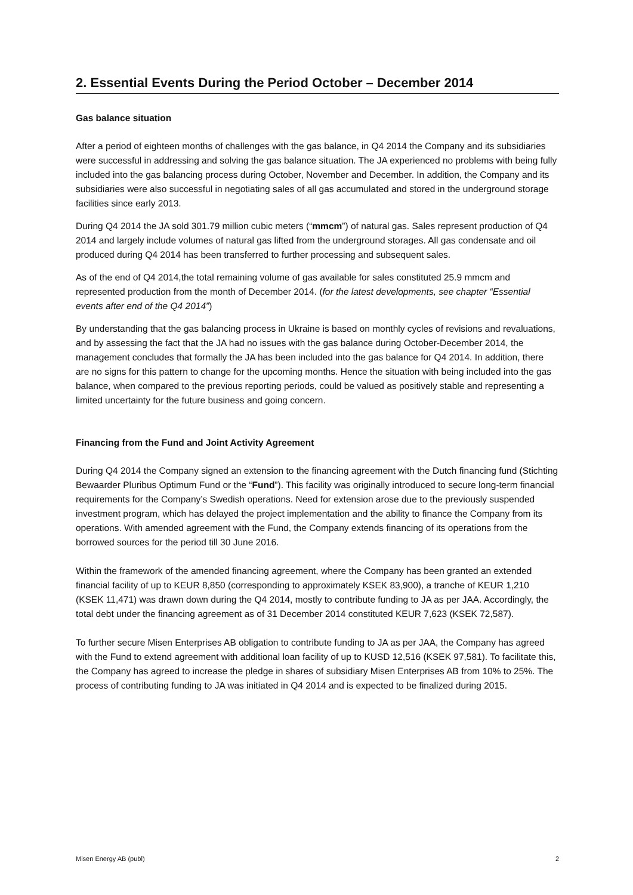2. Essential Events During the Period October – December 2014
Gas balance situation
After a period of eighteen months of challenges with the gas balance, in Q4 2014 the Company and its subsidiaries were successful in addressing and solving the gas balance situation. The JA experienced no problems with being fully included into the gas balancing process during October, November and December. In addition, the Company and its subsidiaries were also successful in negotiating sales of all gas accumulated and stored in the underground storage facilities since early 2013.
During Q4 2014 the JA sold 301.79 million cubic meters (“mmcm”) of natural gas. Sales represent production of Q4 2014 and largely include volumes of natural gas lifted from the underground storages. All gas condensate and oil produced during Q4 2014 has been transferred to further processing and subsequent sales.
As of the end of Q4 2014,the total remaining volume of gas available for sales constituted 25.9 mmcm and represented production from the month of December 2014. (for the latest developments, see chapter “Essential events after end of the Q4 2014”)
By understanding that the gas balancing process in Ukraine is based on monthly cycles of revisions and revaluations, and by assessing the fact that the JA had no issues with the gas balance during October-December 2014, the management concludes that formally the JA has been included into the gas balance for Q4 2014. In addition, there are no signs for this pattern to change for the upcoming months. Hence the situation with being included into the gas balance, when compared to the previous reporting periods, could be valued as positively stable and representing a limited uncertainty for the future business and going concern.
Financing from the Fund and Joint Activity Agreement
During Q4 2014 the Company signed an extension to the financing agreement with the Dutch financing fund (Stichting Bewaarder Pluribus Optimum Fund or the “Fund”). This facility was originally introduced to secure long-term financial requirements for the Company’s Swedish operations. Need for extension arose due to the previously suspended investment program, which has delayed the project implementation and the ability to finance the Company from its operations. With amended agreement with the Fund, the Company extends financing of its operations from the borrowed sources for the period till 30 June 2016.
Within the framework of the amended financing agreement, where the Company has been granted an extended financial facility of up to KEUR 8,850 (corresponding to approximately KSEK 83,900), a tranche of KEUR 1,210 (KSEK 11,471) was drawn down during the Q4 2014, mostly to contribute funding to JA as per JAA. Accordingly, the total debt under the financing agreement as of 31 December 2014 constituted KEUR 7,623 (KSEK 72,587).
To further secure Misen Enterprises AB obligation to contribute funding to JA as per JAA, the Company has agreed with the Fund to extend agreement with additional loan facility of up to KUSD 12,516 (KSEK 97,581). To facilitate this, the Company has agreed to increase the pledge in shares of subsidiary Misen Enterprises AB from 10% to 25%. The process of contributing funding to JA was initiated in Q4 2014 and is expected to be finalized during 2015.
Misen Energy AB (publ) 2